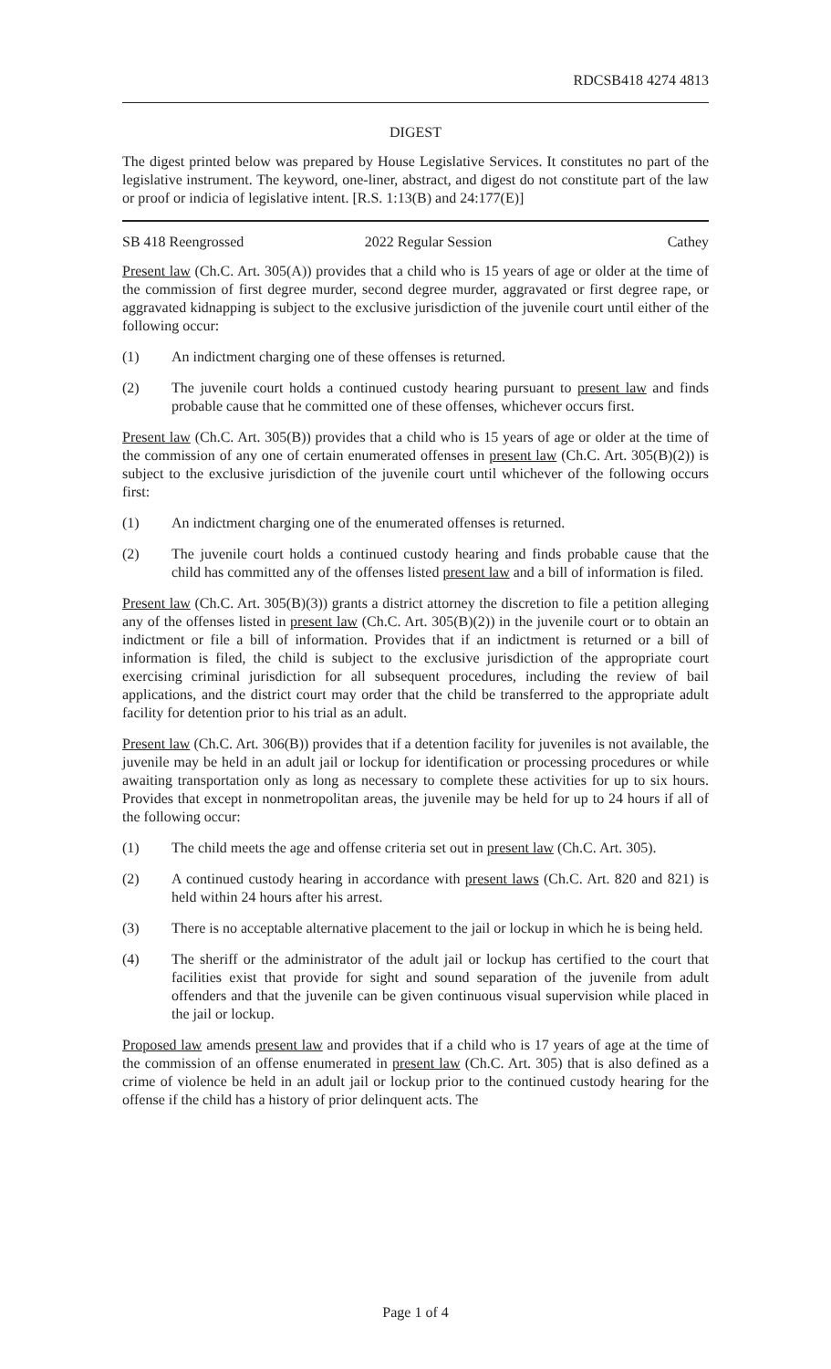RDCSB418 4274 4813
DIGEST
The digest printed below was prepared by House Legislative Services. It constitutes no part of the legislative instrument. The keyword, one-liner, abstract, and digest do not constitute part of the law or proof or indicia of legislative intent. [R.S. 1:13(B) and 24:177(E)]
SB 418 Reengrossed 2022 Regular Session Cathey
Present law (Ch.C. Art. 305(A)) provides that a child who is 15 years of age or older at the time of the commission of first degree murder, second degree murder, aggravated or first degree rape, or aggravated kidnapping is subject to the exclusive jurisdiction of the juvenile court until either of the following occur:
(1) An indictment charging one of these offenses is returned.
(2) The juvenile court holds a continued custody hearing pursuant to present law and finds probable cause that he committed one of these offenses, whichever occurs first.
Present law (Ch.C. Art. 305(B)) provides that a child who is 15 years of age or older at the time of the commission of any one of certain enumerated offenses in present law (Ch.C. Art. 305(B)(2)) is subject to the exclusive jurisdiction of the juvenile court until whichever of the following occurs first:
(1) An indictment charging one of the enumerated offenses is returned.
(2) The juvenile court holds a continued custody hearing and finds probable cause that the child has committed any of the offenses listed present law and a bill of information is filed.
Present law (Ch.C. Art. 305(B)(3)) grants a district attorney the discretion to file a petition alleging any of the offenses listed in present law (Ch.C. Art. 305(B)(2)) in the juvenile court or to obtain an indictment or file a bill of information. Provides that if an indictment is returned or a bill of information is filed, the child is subject to the exclusive jurisdiction of the appropriate court exercising criminal jurisdiction for all subsequent procedures, including the review of bail applications, and the district court may order that the child be transferred to the appropriate adult facility for detention prior to his trial as an adult.
Present law (Ch.C. Art. 306(B)) provides that if a detention facility for juveniles is not available, the juvenile may be held in an adult jail or lockup for identification or processing procedures or while awaiting transportation only as long as necessary to complete these activities for up to six hours. Provides that except in nonmetropolitan areas, the juvenile may be held for up to 24 hours if all of the following occur:
(1) The child meets the age and offense criteria set out in present law (Ch.C. Art. 305).
(2) A continued custody hearing in accordance with present laws (Ch.C. Art. 820 and 821) is held within 24 hours after his arrest.
(3) There is no acceptable alternative placement to the jail or lockup in which he is being held.
(4) The sheriff or the administrator of the adult jail or lockup has certified to the court that facilities exist that provide for sight and sound separation of the juvenile from adult offenders and that the juvenile can be given continuous visual supervision while placed in the jail or lockup.
Proposed law amends present law and provides that if a child who is 17 years of age at the time of the commission of an offense enumerated in present law (Ch.C. Art. 305) that is also defined as a crime of violence be held in an adult jail or lockup prior to the continued custody hearing for the offense if the child has a history of prior delinquent acts. The
Page 1 of 4